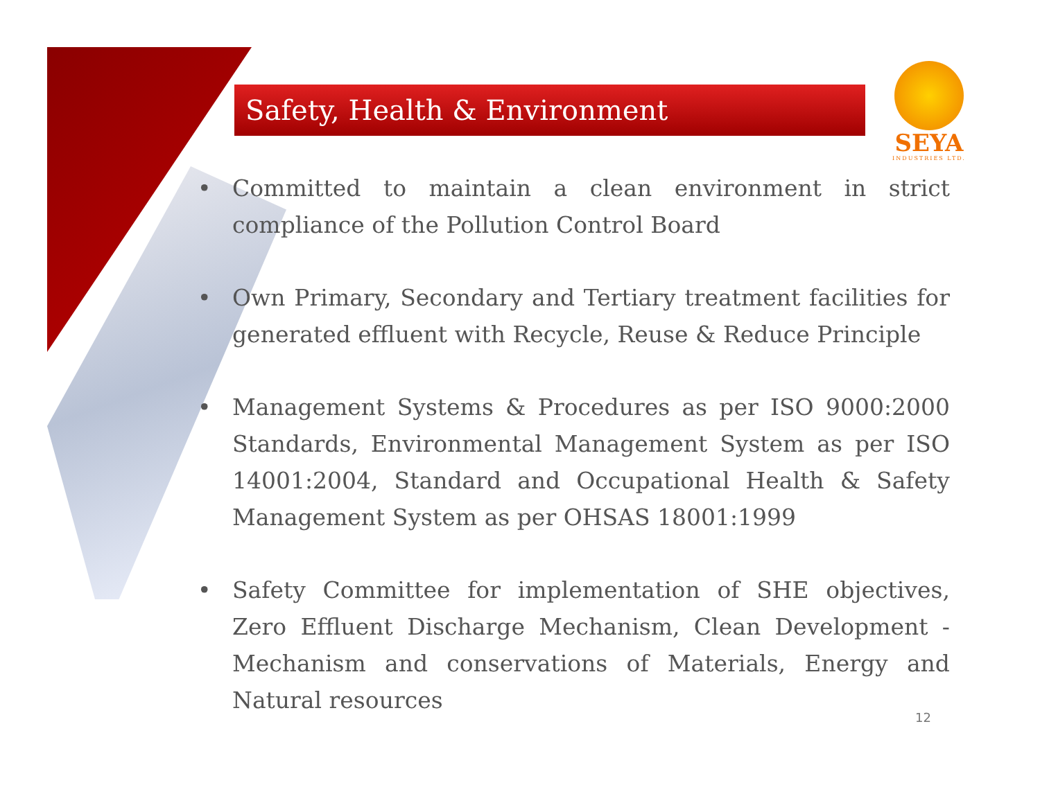Safety, Health & Environment
SEYA
INDUSTRIES LTD.
• Committed to maintain a clean environment in strict compliance of the Pollution Control Board
• Own Primary, Secondary and Tertiary treatment facilities for generated effluent with Recycle, Reuse & Reduce Principle
• Management Systems & Procedures as per ISO 9000:2000 Standards, Environmental Management System as per ISO 14001:2004, Standard and Occupational Health & Safety Management System as per OHSAS 18001:1999
• Safety Committee for implementation of SHE objectives, Zero Effluent Discharge Mechanism, Clean Development -Mechanism and conservations of Materials, Energy and Natural resources
12